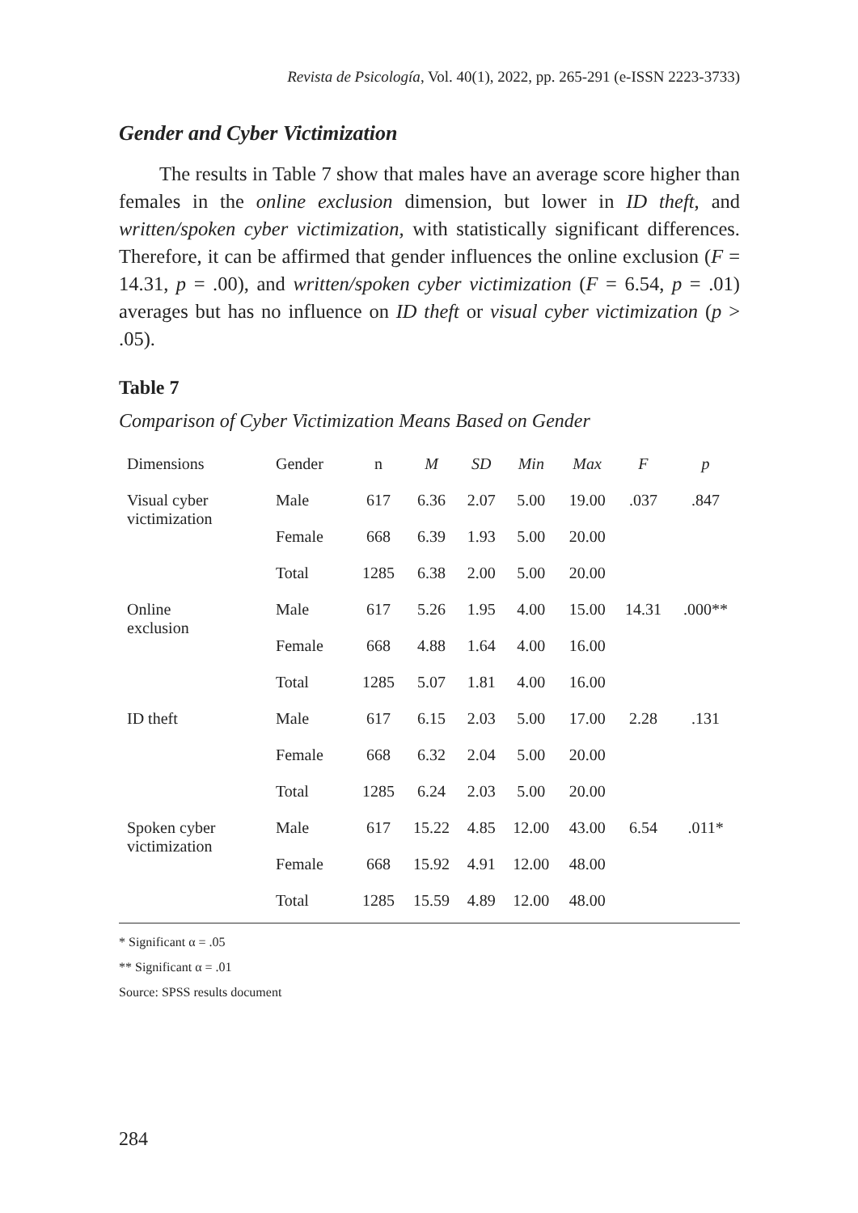Revista de Psicología, Vol. 40(1), 2022, pp. 265-291 (e-ISSN 2223-3733)
Gender and Cyber Victimization
The results in Table 7 show that males have an average score higher than females in the online exclusion dimension, but lower in ID theft, and written/spoken cyber victimization, with statistically significant differences. Therefore, it can be affirmed that gender influences the online exclusion (F = 14.31, p = .00), and written/spoken cyber victimization (F = 6.54, p = .01) averages but has no influence on ID theft or visual cyber victimization (p > .05).
Table 7
Comparison of Cyber Victimization Means Based on Gender
| Dimensions | Gender | n | M | SD | Min | Max | F | p |
| --- | --- | --- | --- | --- | --- | --- | --- | --- |
| Visual cyber victimization | Male | 617 | 6.36 | 2.07 | 5.00 | 19.00 | .037 | .847 |
| | Female | 668 | 6.39 | 1.93 | 5.00 | 20.00 | | |
| | Total | 1285 | 6.38 | 2.00 | 5.00 | 20.00 | | |
| Online exclusion | Male | 617 | 5.26 | 1.95 | 4.00 | 15.00 | 14.31 | .000** |
| | Female | 668 | 4.88 | 1.64 | 4.00 | 16.00 | | |
| | Total | 1285 | 5.07 | 1.81 | 4.00 | 16.00 | | |
| ID theft | Male | 617 | 6.15 | 2.03 | 5.00 | 17.00 | 2.28 | .131 |
| | Female | 668 | 6.32 | 2.04 | 5.00 | 20.00 | | |
| | Total | 1285 | 6.24 | 2.03 | 5.00 | 20.00 | | |
| Spoken cyber victimization | Male | 617 | 15.22 | 4.85 | 12.00 | 43.00 | 6.54 | .011* |
| | Female | 668 | 15.92 | 4.91 | 12.00 | 48.00 | | |
| | Total | 1285 | 15.59 | 4.89 | 12.00 | 48.00 | | |
* Significant α = .05
** Significant α = .01
Source: SPSS results document
284